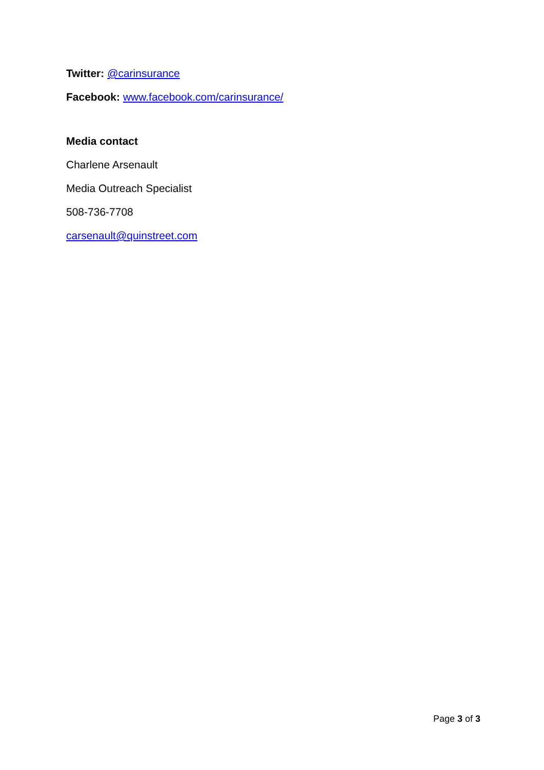Twitter: @carinsurance
Facebook: www.facebook.com/carinsurance/
Media contact
Charlene Arsenault
Media Outreach Specialist
508-736-7708
carsenault@quinstreet.com
Page 3 of 3